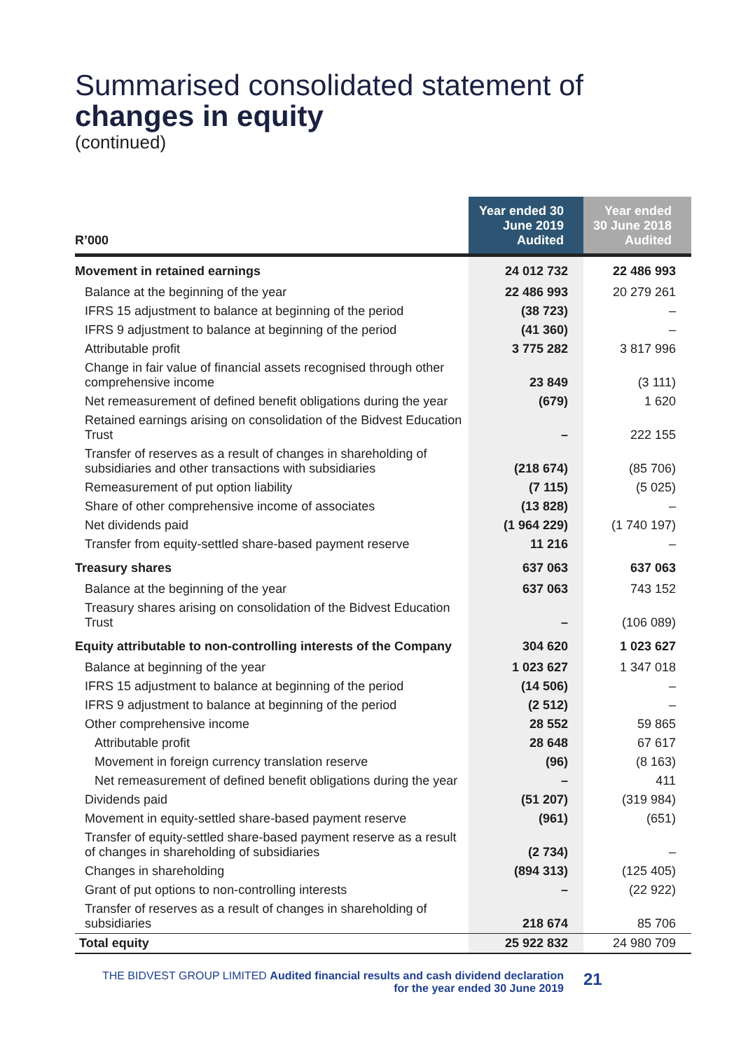Summarised consolidated statement of
changes in equity
(continued)
| R’000 | Year ended 30 June 2019 Audited | Year ended 30 June 2018 Audited |
| --- | --- | --- |
| Movement in retained earnings | 24 012 732 | 22 486 993 |
| Balance at the beginning of the year | 22 486 993 | 20 279 261 |
| IFRS 15 adjustment to balance at beginning of the period | (38 723) | – |
| IFRS 9 adjustment to balance at beginning of the period | (41 360) | – |
| Attributable profit | 3 775 282 | 3 817 996 |
| Change in fair value of financial assets recognised through other comprehensive income | 23 849 | (3 111) |
| Net remeasurement of defined benefit obligations during the year | (679) | 1 620 |
| Retained earnings arising on consolidation of the Bidvest Education Trust | – | 222 155 |
| Transfer of reserves as a result of changes in shareholding of subsidiaries and other transactions with subsidiaries | (218 674) | (85 706) |
| Remeasurement of put option liability | (7 115) | (5 025) |
| Share of other comprehensive income of associates | (13 828) | – |
| Net dividends paid | (1 964 229) | (1 740 197) |
| Transfer from equity-settled share-based payment reserve | 11 216 | – |
| Treasury shares | 637 063 | 637 063 |
| Balance at the beginning of the year | 637 063 | 743 152 |
| Treasury shares arising on consolidation of the Bidvest Education Trust | – | (106 089) |
| Equity attributable to non-controlling interests of the Company | 304 620 | 1 023 627 |
| Balance at beginning of the year | 1 023 627 | 1 347 018 |
| IFRS 15 adjustment to balance at beginning of the period | (14 506) | – |
| IFRS 9 adjustment to balance at beginning of the period | (2 512) | – |
| Other comprehensive income | 28 552 | 59 865 |
| Attributable profit | 28 648 | 67 617 |
| Movement in foreign currency translation reserve | (96) | (8 163) |
| Net remeasurement of defined benefit obligations during the year | – | 411 |
| Dividends paid | (51 207) | (319 984) |
| Movement in equity-settled share-based payment reserve | (961) | (651) |
| Transfer of equity-settled share-based payment reserve as a result of changes in shareholding of subsidiaries | (2 734) | – |
| Changes in shareholding | (894 313) | (125 405) |
| Grant of put options to non-controlling interests | – | (22 922) |
| Transfer of reserves as a result of changes in shareholding of subsidiaries | 218 674 | 85 706 |
| Total equity | 25 922 832 | 24 980 709 |
THE BIDVEST GROUP LIMITED Audited financial results and cash dividend declaration for the year ended 30 June 2019
21